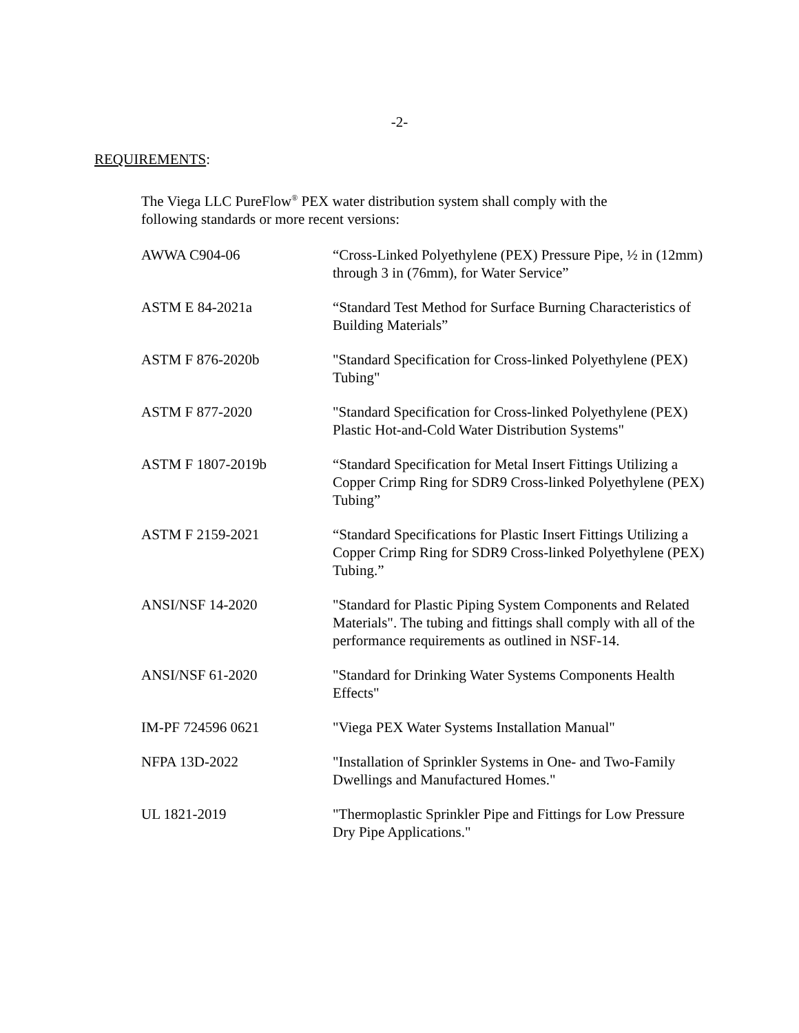-2-
REQUIREMENTS:
The Viega LLC PureFlow<sup>®</sup> PEX water distribution system shall comply with the following standards or more recent versions:
| AWWA C904-06 | “Cross-Linked Polyethylene (PEX) Pressure Pipe, ½ in (12mm) through 3 in (76mm), for Water Service” |
| ASTM E 84-2021a | “Standard Test Method for Surface Burning Characteristics of Building Materials” |
| ASTM F 876-2020b | "Standard Specification for Cross-linked Polyethylene (PEX) Tubing" |
| ASTM F 877-2020 | "Standard Specification for Cross-linked Polyethylene (PEX) Plastic Hot-and-Cold Water Distribution Systems" |
| ASTM F 1807-2019b | “Standard Specification for Metal Insert Fittings Utilizing a Copper Crimp Ring for SDR9 Cross-linked Polyethylene (PEX) Tubing” |
| ASTM F 2159-2021 | “Standard Specifications for Plastic Insert Fittings Utilizing a Copper Crimp Ring for SDR9 Cross-linked Polyethylene (PEX) Tubing.” |
| ANSI/NSF 14-2020 | "Standard for Plastic Piping System Components and Related Materials". The tubing and fittings shall comply with all of the performance requirements as outlined in NSF-14. |
| ANSI/NSF 61-2020 | "Standard for Drinking Water Systems Components Health Effects" |
| IM-PF 724596 0621 | "Viega PEX Water Systems Installation Manual" |
| NFPA 13D-2022 | "Installation of Sprinkler Systems in One- and Two-Family Dwellings and Manufactured Homes." |
| UL 1821-2019 | "Thermoplastic Sprinkler Pipe and Fittings for Low Pressure Dry Pipe Applications." |